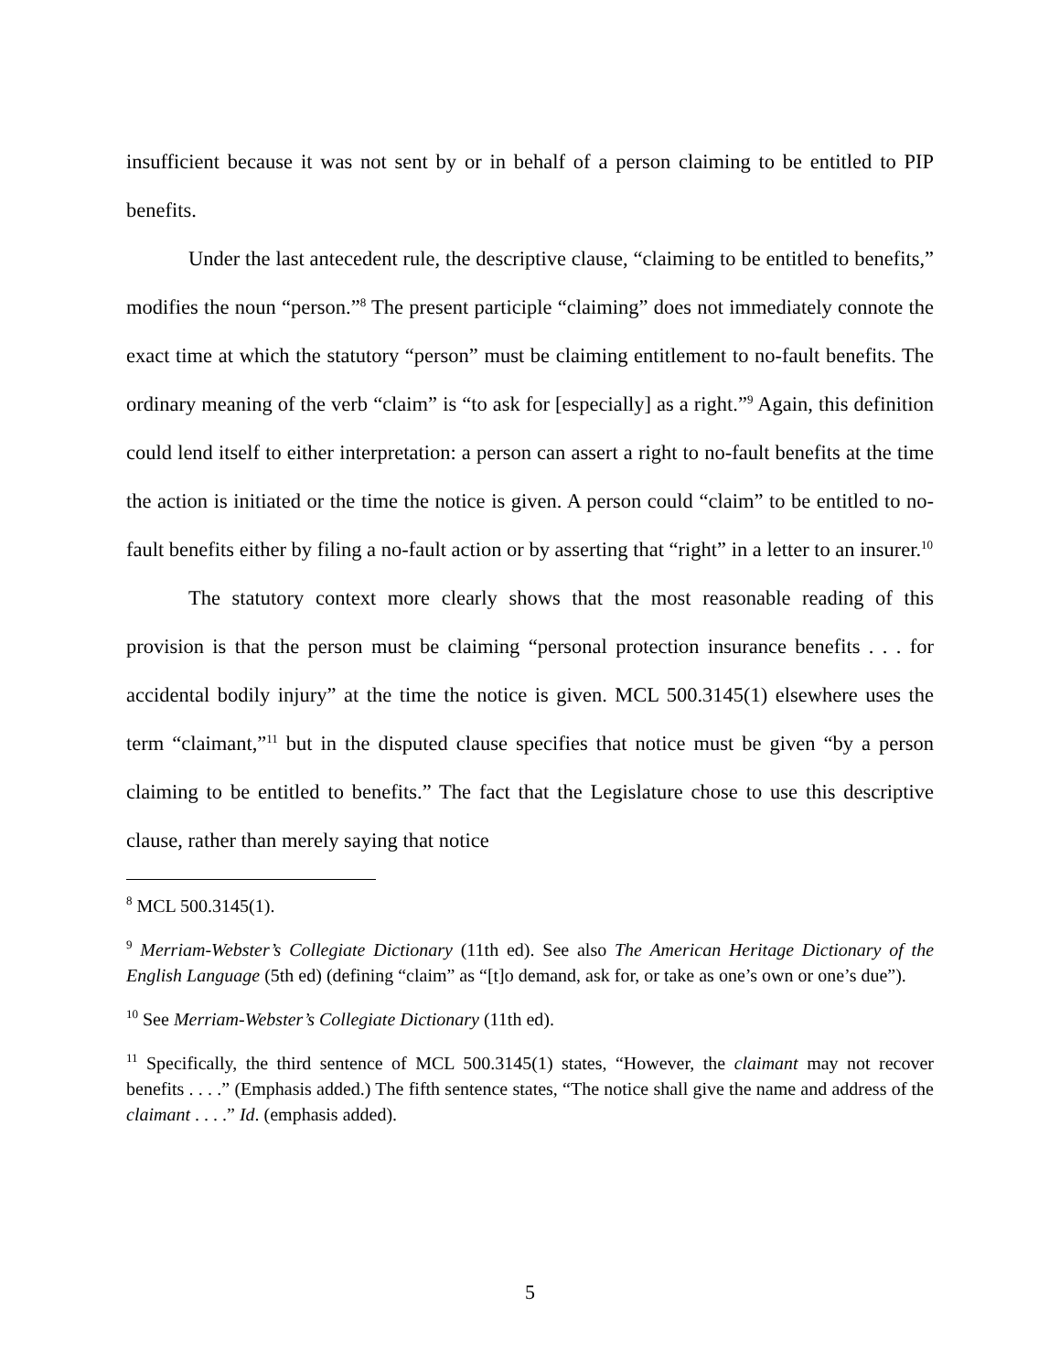insufficient because it was not sent by or in behalf of a person claiming to be entitled to PIP benefits.
Under the last antecedent rule, the descriptive clause, “claiming to be entitled to benefits,” modifies the noun “person.”<sup>8</sup> The present participle “claiming” does not immediately connote the exact time at which the statutory “person” must be claiming entitlement to no-fault benefits. The ordinary meaning of the verb “claim” is “to ask for [especially] as a right.”<sup>9</sup> Again, this definition could lend itself to either interpretation: a person can assert a right to no-fault benefits at the time the action is initiated or the time the notice is given. A person could “claim” to be entitled to no-fault benefits either by filing a no-fault action or by asserting that “right” in a letter to an insurer.<sup>10</sup>
The statutory context more clearly shows that the most reasonable reading of this provision is that the person must be claiming “personal protection insurance benefits . . . for accidental bodily injury” at the time the notice is given. MCL 500.3145(1) elsewhere uses the term “claimant,”<sup>11</sup> but in the disputed clause specifies that notice must be given “by a person claiming to be entitled to benefits.” The fact that the Legislature chose to use this descriptive clause, rather than merely saying that notice
<sup>8</sup> MCL 500.3145(1).
<sup>9</sup> Merriam-Webster’s Collegiate Dictionary (11th ed). See also The American Heritage Dictionary of the English Language (5th ed) (defining “claim” as “[t]o demand, ask for, or take as one’s own or one’s due”).
<sup>10</sup> See Merriam-Webster’s Collegiate Dictionary (11th ed).
<sup>11</sup> Specifically, the third sentence of MCL 500.3145(1) states, “However, the claimant may not recover benefits . . . .” (Emphasis added.) The fifth sentence states, “The notice shall give the name and address of the claimant . . . .” Id. (emphasis added).
5